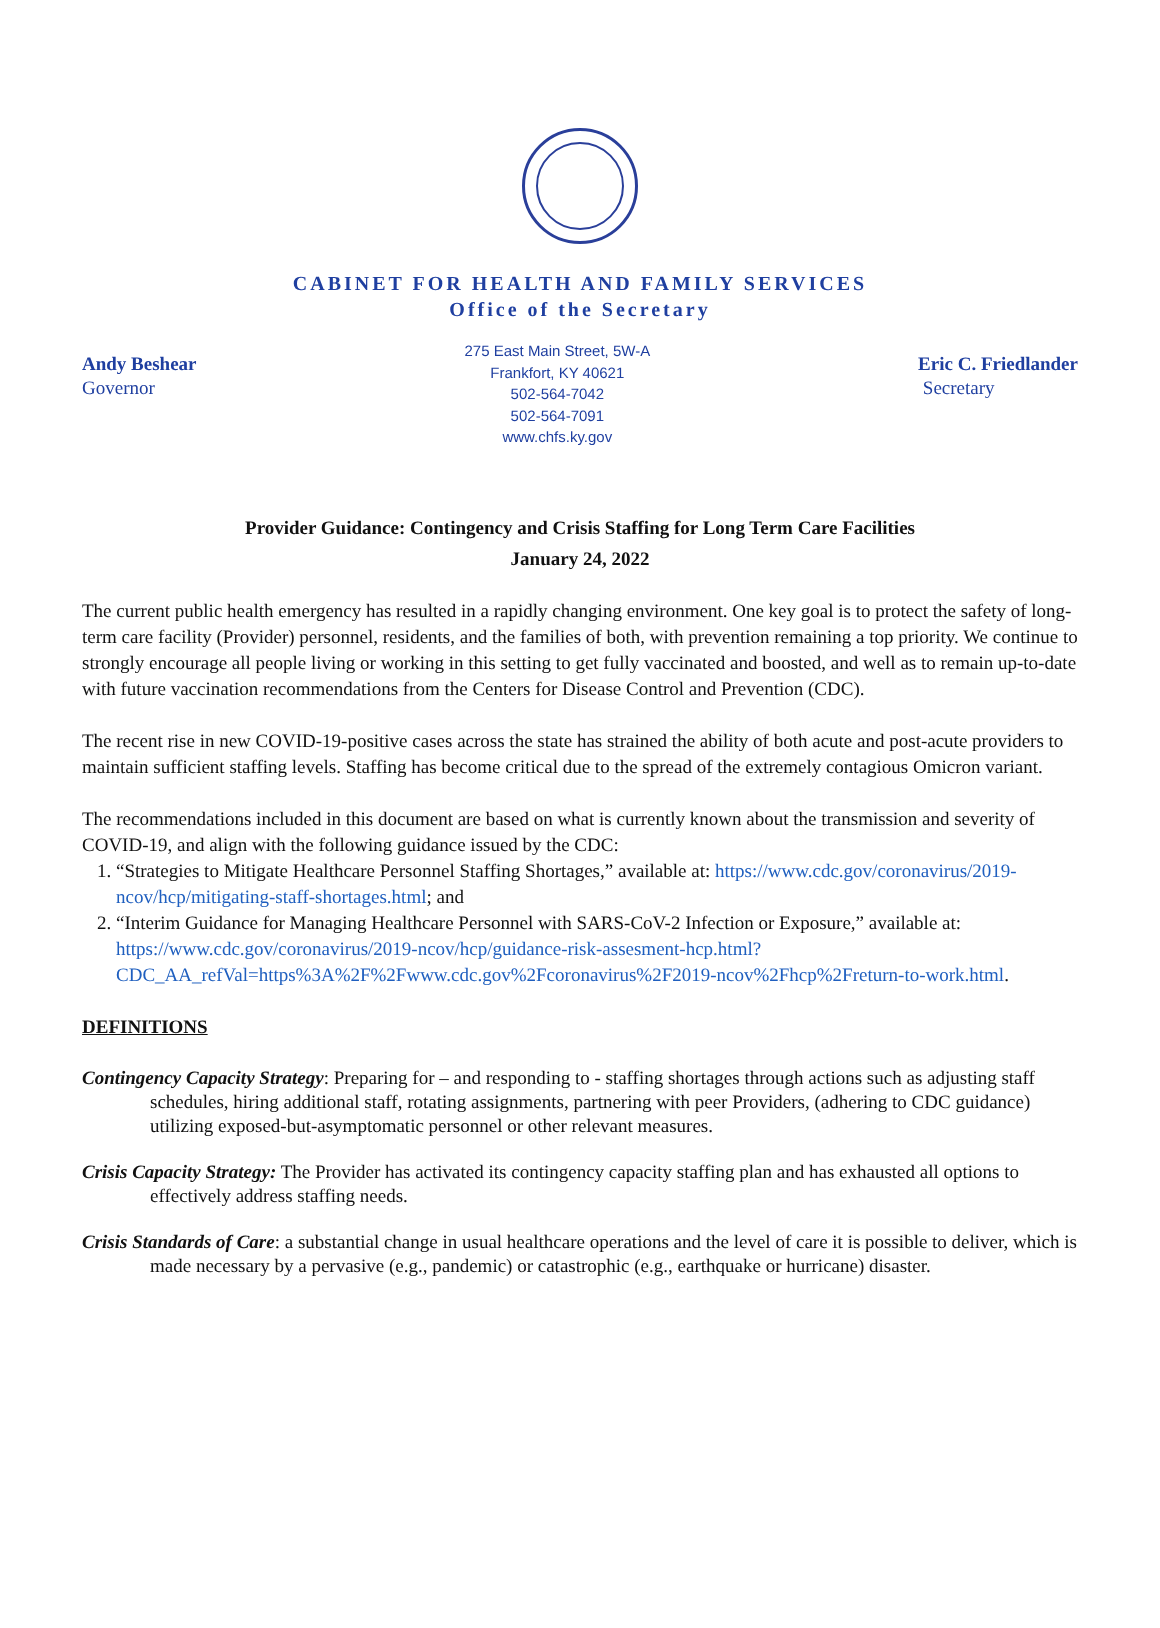CABINET FOR HEALTH AND FAMILY SERVICES
Office of the Secretary
Andy Beshear
Governor
275 East Main Street, 5W-A
Frankfort, KY 40621
502-564-7042
502-564-7091
www.chfs.ky.gov
Eric C. Friedlander
Secretary
Provider Guidance: Contingency and Crisis Staffing for Long Term Care Facilities
January 24, 2022
The current public health emergency has resulted in a rapidly changing environment. One key goal is to protect the safety of long-term care facility (Provider) personnel, residents, and the families of both, with prevention remaining a top priority. We continue to strongly encourage all people living or working in this setting to get fully vaccinated and boosted, and well as to remain up-to-date with future vaccination recommendations from the Centers for Disease Control and Prevention (CDC).
The recent rise in new COVID-19-positive cases across the state has strained the ability of both acute and post-acute providers to maintain sufficient staffing levels. Staffing has become critical due to the spread of the extremely contagious Omicron variant.
The recommendations included in this document are based on what is currently known about the transmission and severity of COVID-19, and align with the following guidance issued by the CDC:
1. “Strategies to Mitigate Healthcare Personnel Staffing Shortages,” available at: https://www.cdc.gov/coronavirus/2019-ncov/hcp/mitigating-staff-shortages.html; and
2. “Interim Guidance for Managing Healthcare Personnel with SARS-CoV-2 Infection or Exposure,” available at: https://www.cdc.gov/coronavirus/2019-ncov/hcp/guidance-risk-assesment-hcp.html?CDC_AA_refVal=https%3A%2F%2Fwww.cdc.gov%2Fcoronavirus%2F2019-ncov%2Fhcp%2Freturn-to-work.html.
DEFINITIONS
Contingency Capacity Strategy: Preparing for – and responding to - staffing shortages through actions such as adjusting staff schedules, hiring additional staff, rotating assignments, partnering with peer Providers, (adhering to CDC guidance) utilizing exposed-but-asymptomatic personnel or other relevant measures.
Crisis Capacity Strategy: The Provider has activated its contingency capacity staffing plan and has exhausted all options to effectively address staffing needs.
Crisis Standards of Care: a substantial change in usual healthcare operations and the level of care it is possible to deliver, which is made necessary by a pervasive (e.g., pandemic) or catastrophic (e.g., earthquake or hurricane) disaster.